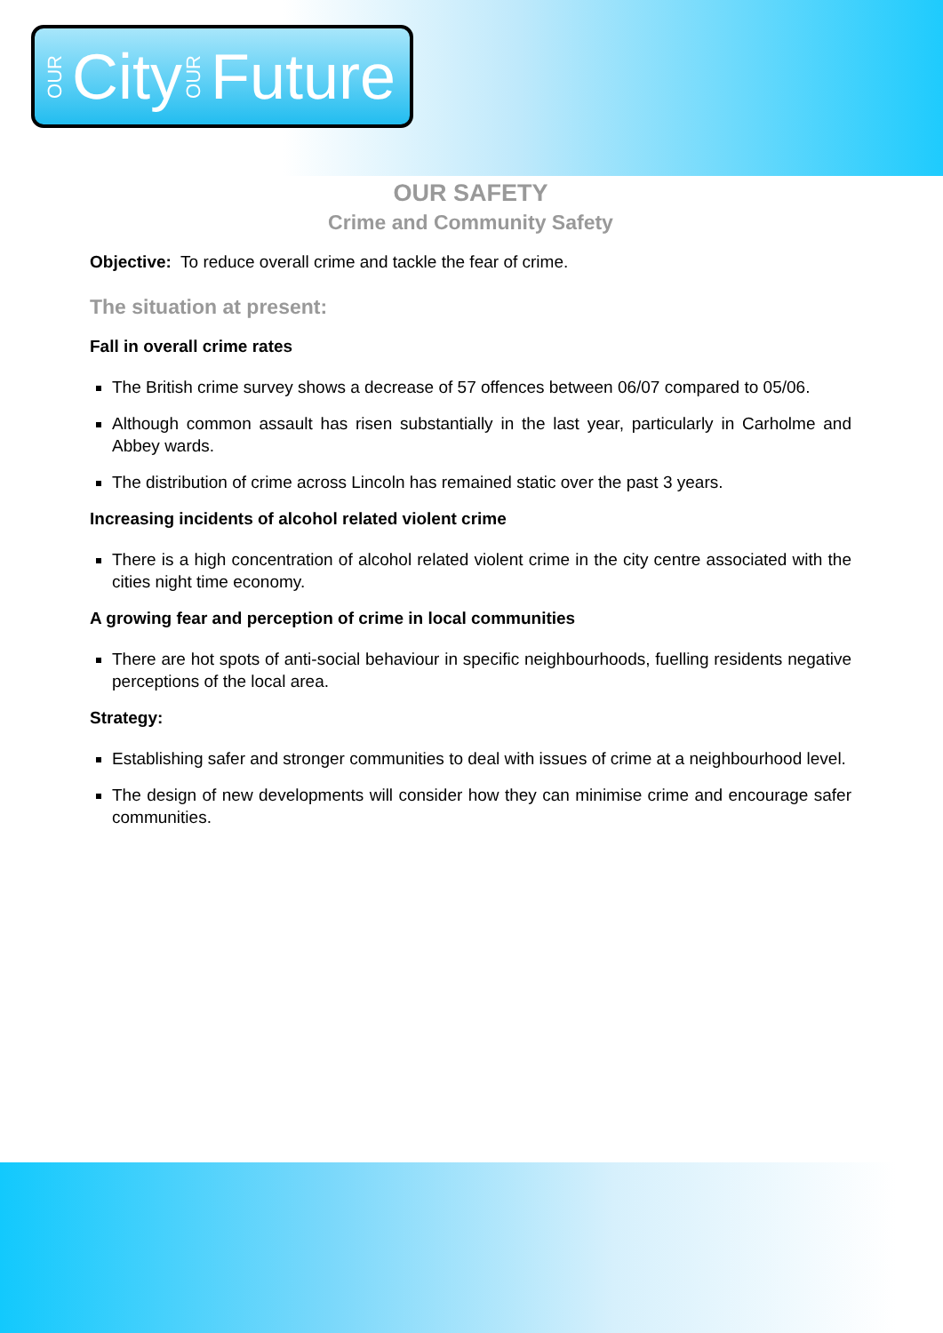OUR City OUR Future
OUR SAFETY
Crime and Community Safety
Objective: To reduce overall crime and tackle the fear of crime.
The situation at present:
Fall in overall crime rates
The British crime survey shows a decrease of 57 offences between 06/07 compared to 05/06.
Although common assault has risen substantially in the last year, particularly in Carholme and Abbey wards.
The distribution of crime across Lincoln has remained static over the past 3 years.
Increasing incidents of alcohol related violent crime
There is a high concentration of alcohol related violent crime in the city centre associated with the cities night time economy.
A growing fear and perception of crime in local communities
There are hot spots of anti-social behaviour in specific neighbourhoods, fuelling residents negative perceptions of the local area.
Strategy:
Establishing safer and stronger communities to deal with issues of crime at a neighbourhood level.
The design of new developments will consider how they can minimise crime and encourage safer communities.